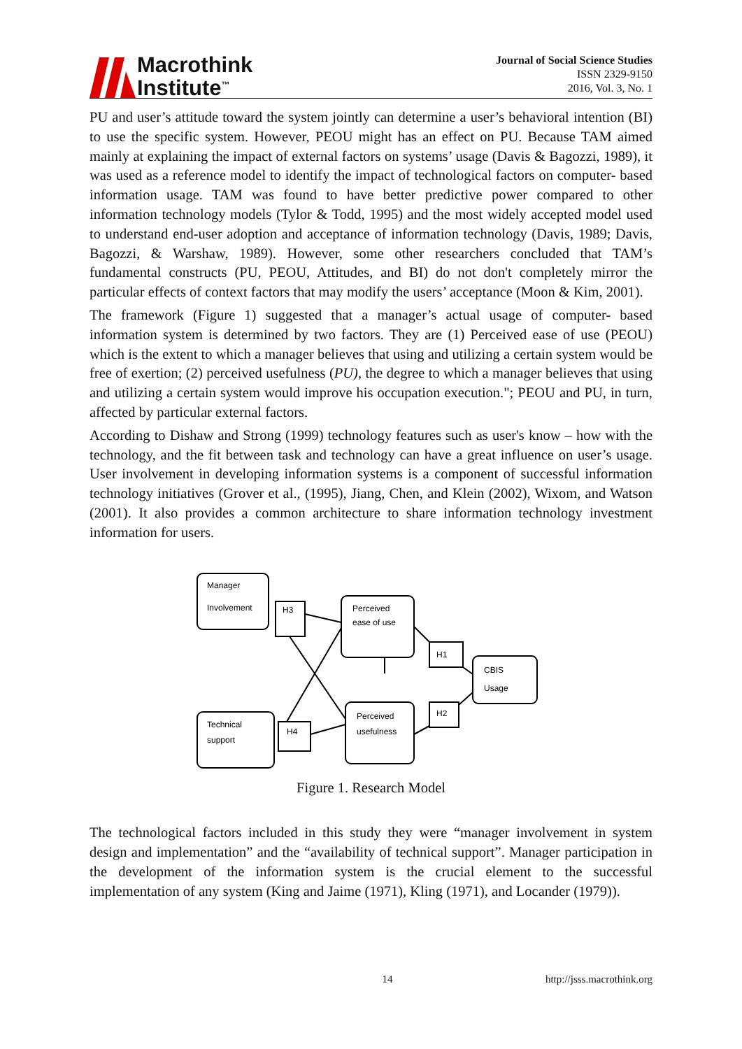Macrothink
Institute<sup>™</sup>
Journal of Social Science Studies
ISSN 2329-9150
2016, Vol. 3, No. 1
PU and user’s attitude toward the system jointly can determine a user’s behavioral intention (BI) to use the specific system. However, PEOU might has an effect on PU. Because TAM aimed mainly at explaining the impact of external factors on systems’ usage (Davis & Bagozzi, 1989), it was used as a reference model to identify the impact of technological factors on computer- based information usage. TAM was found to have better predictive power compared to other information technology models (Tylor & Todd, 1995) and the most widely accepted model used to understand end-user adoption and acceptance of information technology (Davis, 1989; Davis, Bagozzi, & Warshaw, 1989). However, some other researchers concluded that TAM’s fundamental constructs (PU, PEOU, Attitudes, and BI) do not don't completely mirror the particular effects of context factors that may modify the users’ acceptance (Moon & Kim, 2001).
The framework (Figure 1) suggested that a manager’s actual usage of computer- based information system is determined by two factors. They are (1) Perceived ease of use (PEOU) which is the extent to which a manager believes that using and utilizing a certain system would be free of exertion; (2) perceived usefulness (PU), the degree to which a manager believes that using and utilizing a certain system would improve his occupation execution."; PEOU and PU, in turn, affected by particular external factors.
According to Dishaw and Strong (1999) technology features such as user's know – how with the technology, and the fit between task and technology can have a great influence on user’s usage. User involvement in developing information systems is a component of successful information technology initiatives (Grover et al., (1995), Jiang, Chen, and Klein (2002), Wixom, and Watson (2001). It also provides a common architecture to share information technology investment information for users.
Manager
Involvement
H3
Perceived
ease of use
H1
CBIS
Usage
H2
Technical
support
H4
Perceived
usefulness
Figure 1. Research Model
The technological factors included in this study they were “manager involvement in system design and implementation” and the “availability of technical support”. Manager participation in the development of the information system is the crucial element to the successful implementation of any system (King and Jaime (1971), Kling (1971), and Locander (1979)).
14 http://jsss.macrothink.org